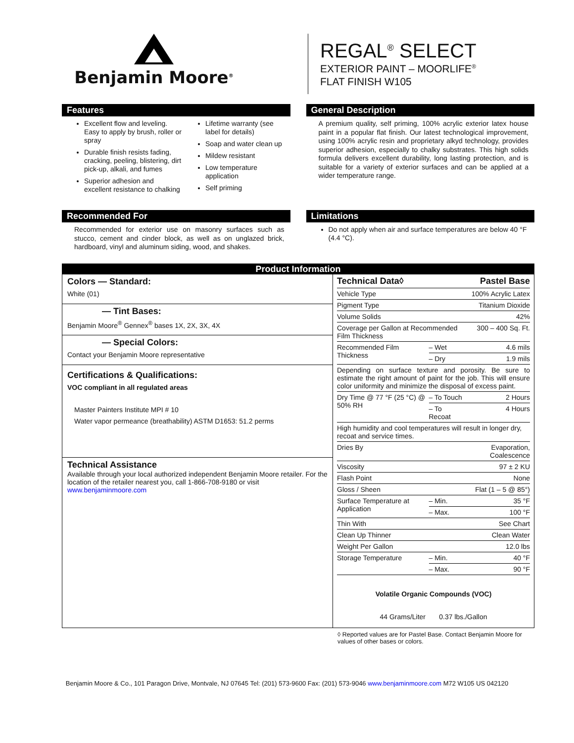Benjamin Moore<sup>®</sup>
REGAL<sup>®</sup> SELECT
EXTERIOR PAINT – MOORLIFE<sup>®</sup>
FLAT FINISH W105
Features
Excellent flow and leveling. Easy to apply by brush, roller or spray
Durable finish resists fading, cracking, peeling, blistering, dirt pick-up, alkali, and fumes
Superior adhesion and excellent resistance to chalking
Lifetime warranty (see label for details)
Soap and water clean up
Mildew resistant
Low temperature application
Self priming
General Description
A premium quality, self priming, 100% acrylic exterior latex house paint in a popular flat finish. Our latest technological improvement, using 100% acrylic resin and proprietary alkyd technology, provides superior adhesion, especially to chalky substrates. This high solids formula delivers excellent durability, long lasting protection, and is suitable for a variety of exterior surfaces and can be applied at a wider temperature range.
Recommended For
Recommended for exterior use on masonry surfaces such as stucco, cement and cinder block, as well as on unglazed brick, hardboard, vinyl and aluminum siding, wood, and shakes.
Limitations
Do not apply when air and surface temperatures are below 40 °F (4.4 °C).
Product Information
Colors — Standard:
White (01)
— Tint Bases:
Benjamin Moore<sup>®</sup> Gennex<sup>®</sup> bases 1X, 2X, 3X, 4X
— Special Colors:
Contact your Benjamin Moore representative
Certifications & Qualifications:
VOC compliant in all regulated areas
Master Painters Institute MPI # 10
Water vapor permeance (breathability) ASTM D1653: 51.2 perms
Technical Assistance
Available through your local authorized independent Benjamin Moore retailer. For the location of the retailer nearest you, call 1-866-708-9180 or visit www.benjaminmoore.com
| Technical Data◊ | | Pastel Base |
| --- | --- | --- |
| Vehicle Type | | 100% Acrylic Latex |
| Pigment Type | | Titanium Dioxide |
| Volume Solids | | 42% |
| Coverage per Gallon at Recommended Film Thickness | | 300 – 400 Sq. Ft. |
| Recommended Film Thickness | – Wet | 4.6 mils |
| | – Dry | 1.9 mils |
| Depending on surface texture and porosity. Be sure to estimate the right amount of paint for the job. This will ensure color uniformity and minimize the disposal of excess paint. | | |
| Dry Time @ 77 °F (25 °C) @ 50% RH | – To Touch | 2 Hours |
| | – To Recoat | 4 Hours |
| High humidity and cool temperatures will result in longer dry, recoat and service times. | | |
| Dries By | | Evaporation, Coalescence |
| Viscosity | | 97 ± 2 KU |
| Flash Point | | None |
| Gloss / Sheen | | Flat (1 – 5 @ 85°) |
| Surface Temperature at Application | – Min. | 35 °F |
| | – Max. | 100 °F |
| Thin With | | See Chart |
| Clean Up Thinner | | Clean Water |
| Weight Per Gallon | | 12.0 lbs |
| Storage Temperature | – Min. | 40 °F |
| | – Max. | 90 °F |
Volatile Organic Compounds (VOC)
44 Grams/Liter 0.37 lbs./Gallon
◊ Reported values are for Pastel Base. Contact Benjamin Moore for values of other bases or colors.
Benjamin Moore & Co., 101 Paragon Drive, Montvale, NJ 07645 Tel: (201) 573-9600 Fax: (201) 573-9046 www.benjaminmoore.com M72 W105 US 042120